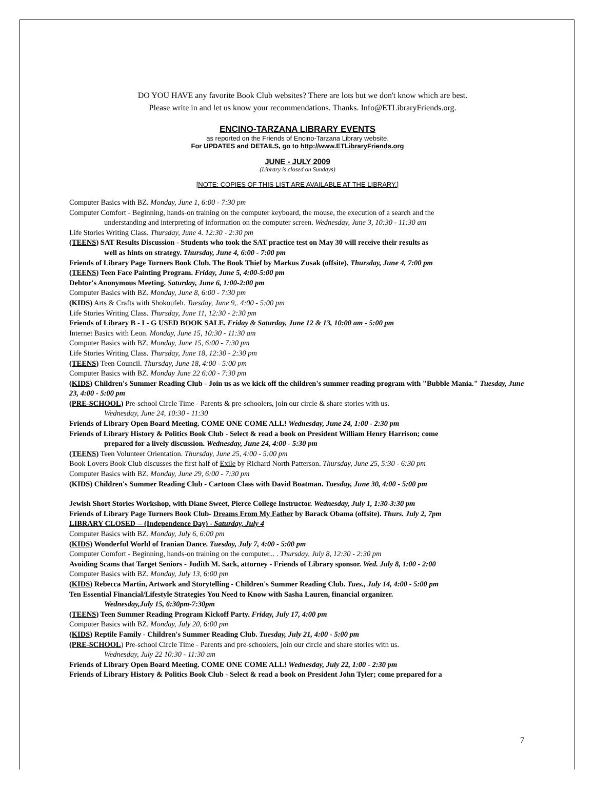DO YOU HAVE any favorite Book Club websites? There are lots but we don't know which are best.
Please write in and let us know your recommendations. Thanks. Info@ETLibraryFriends.org.
ENCINO-TARZANA LIBRARY EVENTS
as reported on the Friends of Encino-Tarzana Library website.
For UPDATES and DETAILS, go to http://www.ETLibraryFriends.org
JUNE - JULY 2009
(Library is closed on Sundays)
[NOTE: COPIES OF THIS LIST ARE AVAILABLE AT THE LIBRARY.]
Computer Basics with BZ. Monday, June 1, 6:00 - 7:30 pm
Computer Comfort - Beginning, hands-on training on the computer keyboard, the mouse, the execution of a search and the
understanding and interpreting of information on the computer screen. Wednesday, June 3, 10:30 - 11:30 am
Life Stories Writing Class. Thursday, June 4. 12:30 - 2:30 pm
(TEENS) SAT Results Discussion - Students who took the SAT practice test on May 30 will receive their results as
well as hints on strategy. Thursday, June 4, 6:00 - 7:00 pm
Friends of Library Page Turners Book Club. The Book Thief by Markus Zusak (offsite). Thursday, June 4, 7:00 pm
(TEENS) Teen Face Painting Program. Friday, June 5, 4:00-5:00 pm
Debtor's Anonymous Meeting. Saturday, June 6, 1:00-2:00 pm
Computer Basics with BZ. Monday, June 8, 6:00 - 7:30 pm
(KIDS) Arts & Crafts with Shokoufeh. Tuesday, June 9,. 4:00 - 5:00 pm
Life Stories Writing Class. Thursday, June 11, 12:30 - 2:30 pm
Friends of Library B - I - G USED BOOK SALE. Friday & Saturday, June 12 & 13, 10:00 am - 5:00 pm
Internet Basics with Leon. Monday, June 15, 10:30 - 11:30 am
Computer Basics with BZ. Monday, June 15, 6:00 - 7:30 pm
Life Stories Writing Class. Thursday, June 18, 12:30 - 2:30 pm
(TEENS) Teen Council. Thursday, June 18, 4:00 - 5:00 pm
Computer Basics with BZ. Monday June 22 6:00 - 7:30 pm
(KIDS) Children's Summer Reading Club - Join us as we kick off the children's summer reading program with "Bubble Mania." Tuesday, June 23, 4:00 - 5:00 pm
(PRE-SCHOOL) Pre-school Circle Time - Parents & pre-schoolers, join our circle & share stories with us.
Wednesday, June 24, 10:30 - 11:30
Friends of Library Open Board Meeting. COME ONE COME ALL! Wednesday, June 24, 1:00 - 2:30 pm
Friends of Library History & Politics Book Club - Select & read a book on President William Henry Harrison; come
prepared for a lively discussion. Wednesday, June 24, 4:00 - 5:30 pm
(TEENS) Teen Volunteer Orientation. Thursday, June 25, 4:00 - 5:00 pm
Book Lovers Book Club discusses the first half of Exile by Richard North Patterson. Thursday, June 25, 5:30 - 6:30 pm
Computer Basics with BZ. Monday, June 29, 6:00 - 7:30 pm
(KIDS) Children's Summer Reading Club - Cartoon Class with David Boatman. Tuesday, June 30, 4:00 - 5:00 pm
Jewish Short Stories Workshop, with Diane Sweet, Pierce College Instructor. Wednesday, July 1, 1:30-3:30 pm
Friends of Library Page Turners Book Club- Dreams From My Father by Barack Obama (offsite). Thurs. July 2, 7pm
LIBRARY CLOSED -- (Independence Day) - Saturday, July 4
Computer Basics with BZ. Monday, July 6, 6:00 pm
(KIDS) Wonderful World of Iranian Dance. Tuesday, July 7, 4:00 - 5:00 pm
Computer Comfort - Beginning, hands-on training on the computer... . Thursday, July 8, 12:30 - 2:30 pm
Avoiding Scams that Target Seniors - Judith M. Sack, attorney - Friends of Library sponsor. Wed. July 8, 1:00 - 2:00
Computer Basics with BZ. Monday, July 13, 6:00 pm
(KIDS) Rebecca Martin, Artwork and Storytelling - Children's Summer Reading Club. Tues., July 14, 4:00 - 5:00 pm
Ten Essential Financial/Lifestyle Strategies You Need to Know with Sasha Lauren, financial organizer.
Wednesday,July 15, 6:30pm-7:30pm
(TEENS) Teen Summer Reading Program Kickoff Party. Friday, July 17, 4:00 pm
Computer Basics with BZ. Monday, July 20, 6:00 pm
(KIDS) Reptile Family - Children's Summer Reading Club. Tuesday, July 21, 4:00 - 5:00 pm
(PRE-SCHOOL) Pre-school Circle Time - Parents and pre-schoolers, join our circle and share stories with us.
Wednesday, July 22 10:30 - 11:30 am
Friends of Library Open Board Meeting. COME ONE COME ALL! Wednesday, July 22, 1:00 - 2:30 pm
Friends of Library History & Politics Book Club - Select & read a book on President John Tyler; come prepared for a
7